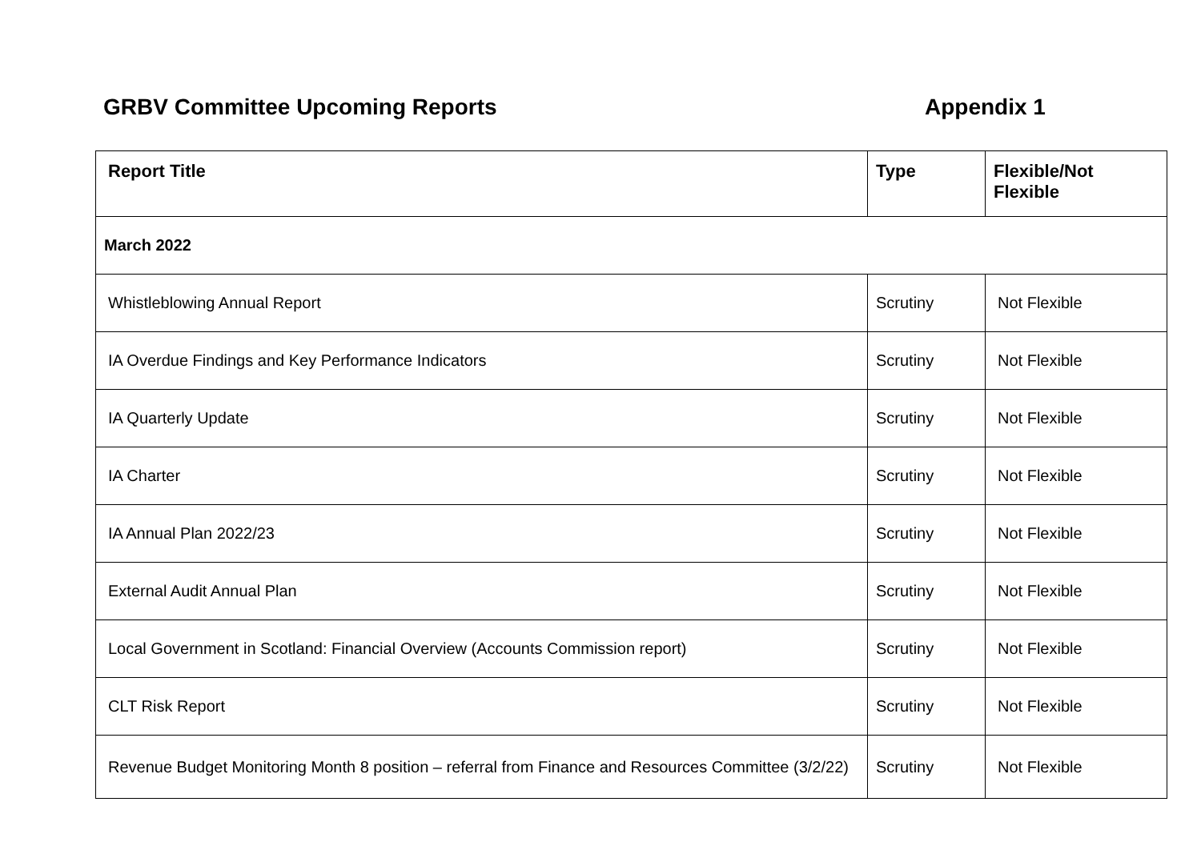GRBV Committee Upcoming Reports Appendix 1
| Report Title | Type | Flexible/Not Flexible |
| --- | --- | --- |
| March 2022 | | |
| Whistleblowing Annual Report | Scrutiny | Not Flexible |
| IA Overdue Findings and Key Performance Indicators | Scrutiny | Not Flexible |
| IA Quarterly Update | Scrutiny | Not Flexible |
| IA Charter | Scrutiny | Not Flexible |
| IA Annual Plan 2022/23 | Scrutiny | Not Flexible |
| External Audit Annual Plan | Scrutiny | Not Flexible |
| Local Government in Scotland: Financial Overview (Accounts Commission report) | Scrutiny | Not Flexible |
| CLT Risk Report | Scrutiny | Not Flexible |
| Revenue Budget Monitoring Month 8 position – referral from Finance and Resources Committee (3/2/22) | Scrutiny | Not Flexible |